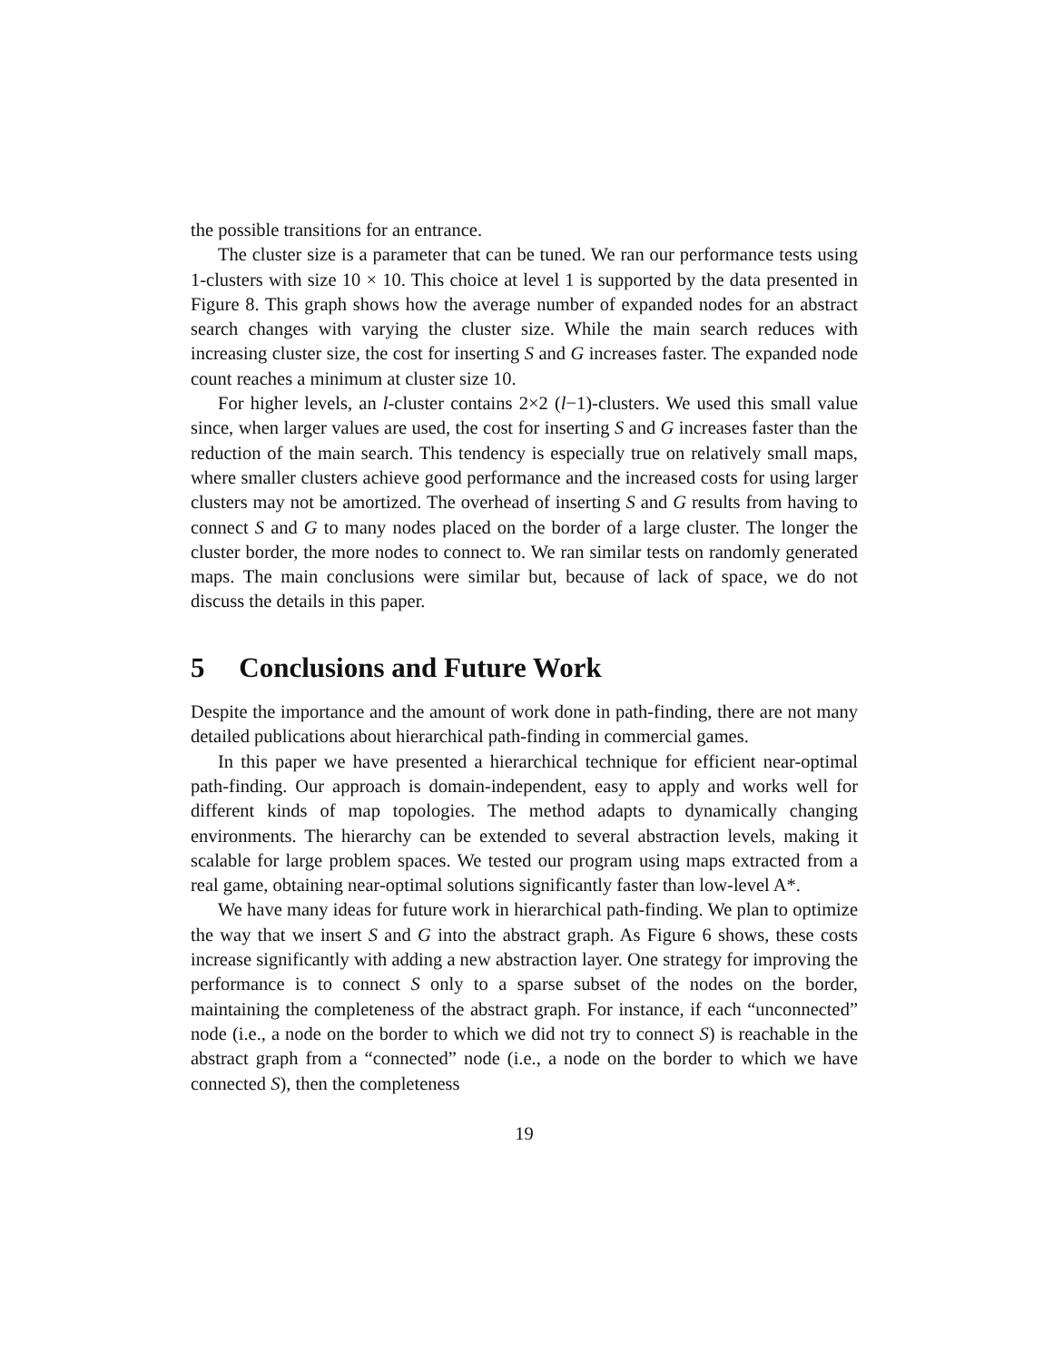the possible transitions for an entrance.
The cluster size is a parameter that can be tuned. We ran our performance tests using 1-clusters with size 10 × 10. This choice at level 1 is supported by the data presented in Figure 8. This graph shows how the average number of expanded nodes for an abstract search changes with varying the cluster size. While the main search reduces with increasing cluster size, the cost for inserting S and G increases faster. The expanded node count reaches a minimum at cluster size 10.
For higher levels, an l-cluster contains 2×2 (l−1)-clusters. We used this small value since, when larger values are used, the cost for inserting S and G increases faster than the reduction of the main search. This tendency is especially true on relatively small maps, where smaller clusters achieve good performance and the increased costs for using larger clusters may not be amortized. The overhead of inserting S and G results from having to connect S and G to many nodes placed on the border of a large cluster. The longer the cluster border, the more nodes to connect to. We ran similar tests on randomly generated maps. The main conclusions were similar but, because of lack of space, we do not discuss the details in this paper.
5 Conclusions and Future Work
Despite the importance and the amount of work done in path-finding, there are not many detailed publications about hierarchical path-finding in commercial games.
In this paper we have presented a hierarchical technique for efficient near-optimal path-finding. Our approach is domain-independent, easy to apply and works well for different kinds of map topologies. The method adapts to dynamically changing environments. The hierarchy can be extended to several abstraction levels, making it scalable for large problem spaces. We tested our program using maps extracted from a real game, obtaining near-optimal solutions significantly faster than low-level A*.
We have many ideas for future work in hierarchical path-finding. We plan to optimize the way that we insert S and G into the abstract graph. As Figure 6 shows, these costs increase significantly with adding a new abstraction layer. One strategy for improving the performance is to connect S only to a sparse subset of the nodes on the border, maintaining the completeness of the abstract graph. For instance, if each “unconnected” node (i.e., a node on the border to which we did not try to connect S) is reachable in the abstract graph from a “connected” node (i.e., a node on the border to which we have connected S), then the completeness
19